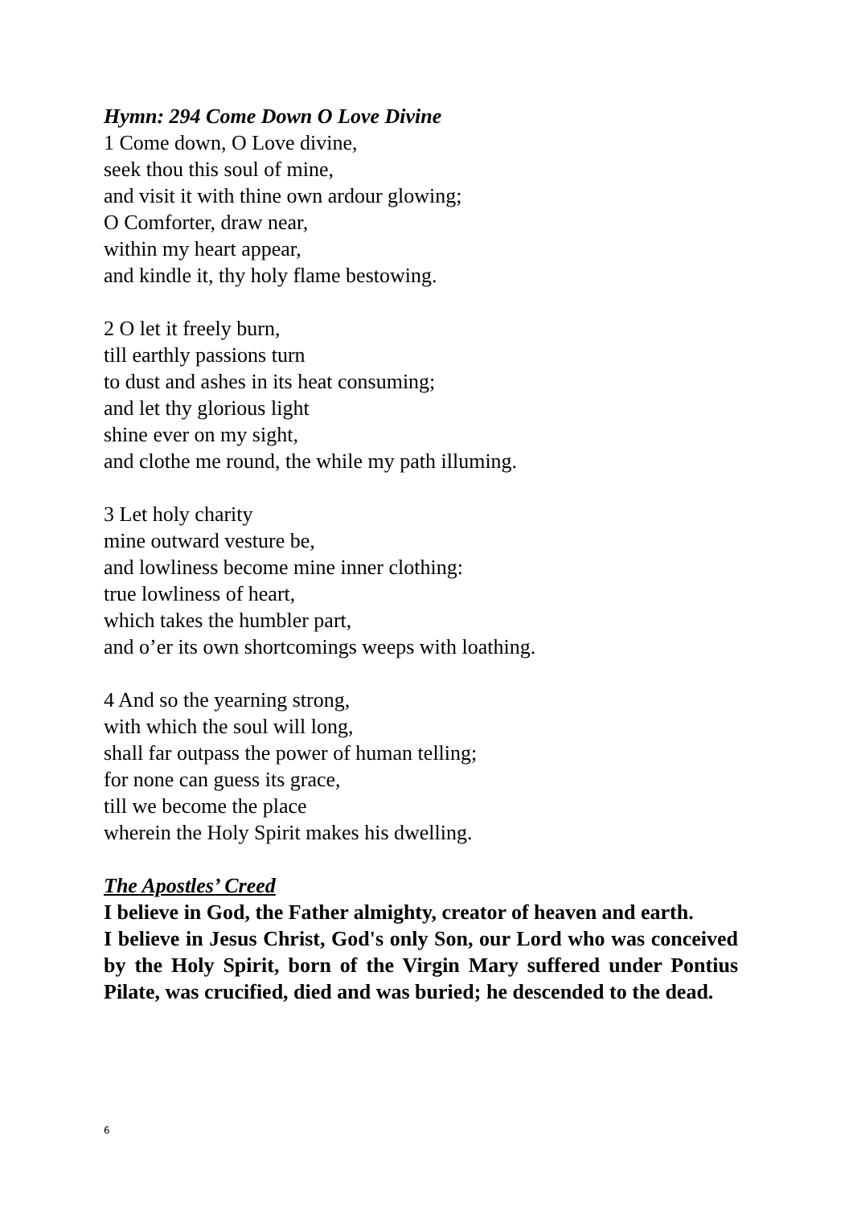Hymn: 294 Come Down O Love Divine
1 Come down, O Love divine,
seek thou this soul of mine,
and visit it with thine own ardour glowing;
O Comforter, draw near,
within my heart appear,
and kindle it, thy holy flame bestowing.
2 O let it freely burn,
till earthly passions turn
to dust and ashes in its heat consuming;
and let thy glorious light
shine ever on my sight,
and clothe me round, the while my path illuming.
3 Let holy charity
mine outward vesture be,
and lowliness become mine inner clothing:
true lowliness of heart,
which takes the humbler part,
and o’er its own shortcomings weeps with loathing.
4 And so the yearning strong,
with which the soul will long,
shall far outpass the power of human telling;
for none can guess its grace,
till we become the place
wherein the Holy Spirit makes his dwelling.
The Apostles’ Creed
I believe in God, the Father almighty, creator of heaven and earth.
I believe in Jesus Christ, God's only Son, our Lord who was conceived by the Holy Spirit, born of the Virgin Mary suffered under Pontius Pilate, was crucified, died and was buried; he descended to the dead.
6